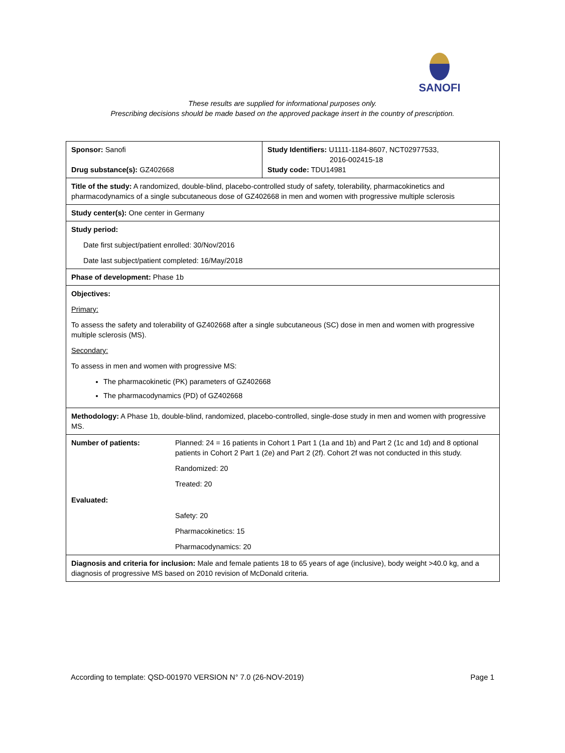SANOFI
These results are supplied for informational purposes only.
Prescribing decisions should be made based on the approved package insert in the country of prescription.
| Sponsor: Sanofi Drug substance(s): GZ402668 | Study Identifiers: U1111-1184-8607, NCT02977533, 2016-002415-18 Study code: TDU14981 |
| Title of the study: A randomized, double-blind, placebo-controlled study of safety, tolerability, pharmacokinetics and pharmacodynamics of a single subcutaneous dose of GZ402668 in men and women with progressive multiple sclerosis | |
| Study center(s): One center in Germany | |
| Study period: Date first subject/patient enrolled: 30/Nov/2016 Date last subject/patient completed: 16/May/2018 | |
| Phase of development: Phase 1b | |
| Objectives: Primary: To assess the safety and tolerability of GZ402668 after a single subcutaneous (SC) dose in men and women with progressive multiple sclerosis (MS). Secondary: To assess in men and women with progressive MS: The pharmacokinetic (PK) parameters of GZ402668 The pharmacodynamics (PD) of GZ402668 | |
| Methodology: A Phase 1b, double-blind, randomized, placebo-controlled, single-dose study in men and women with progressive MS. | |
| / Number of patients: / Planned: 24 = 16 patients in Cohort 1 Part 1 (1a and 1b) and Part 2 (1c and 1d) and 8 optional patients in Cohort 2 Part 1 (2e) and Part 2 (2f). Cohort 2f was not conducted in this study. Randomized: 20 Treated: 20 / / Evaluated: / Safety: 20 Pharmacokinetics: 15 Pharmacodynamics: 20 / | |
| Diagnosis and criteria for inclusion: Male and female patients 18 to 65 years of age (inclusive), body weight >40.0 kg, and a diagnosis of progressive MS based on 2010 revision of McDonald criteria. | |
According to template: QSD-001970 VERSION N° 7.0 (26-NOV-2019) Page 1